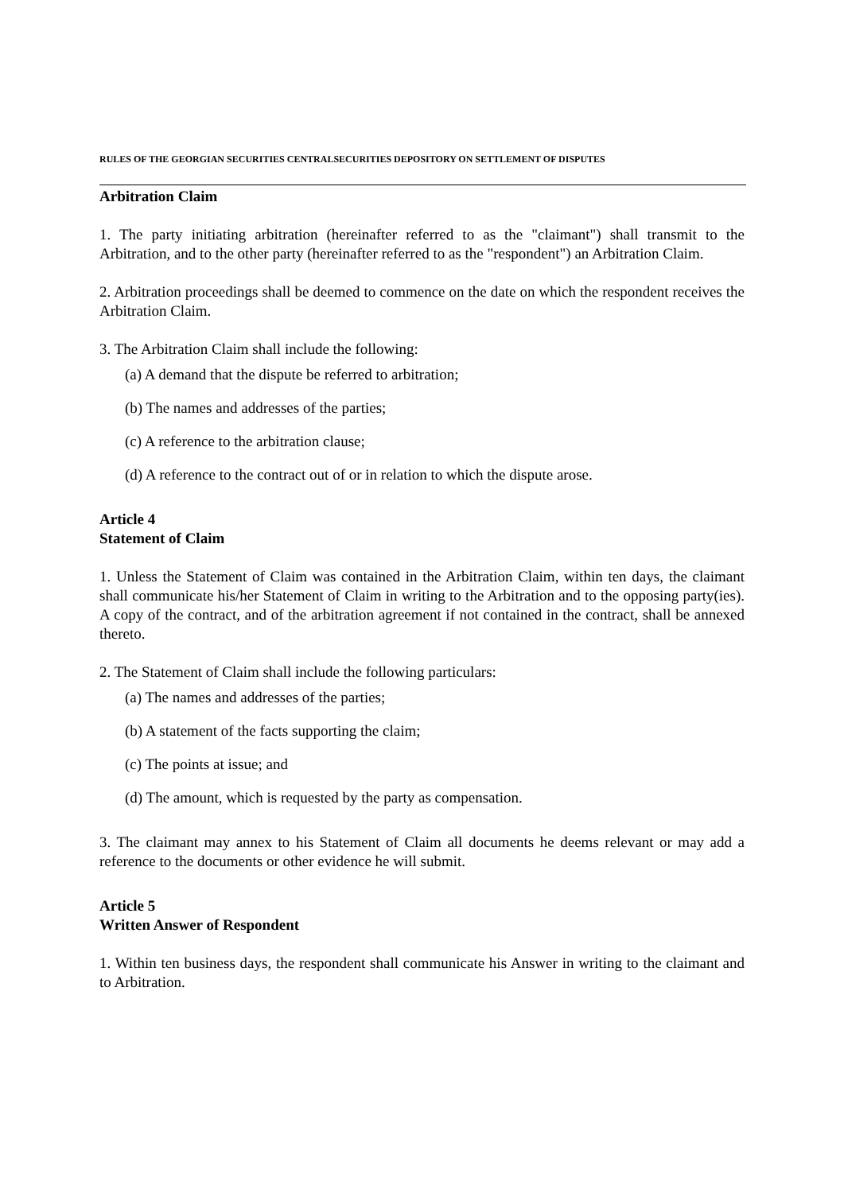RULES OF THE GEORGIAN SECURITIES CENTRALSECURITIES DEPOSITORY ON SETTLEMENT OF DISPUTES
Arbitration Claim
1. The party initiating arbitration (hereinafter referred to as the "claimant") shall transmit to the Arbitration, and to the other party (hereinafter referred to as the "respondent") an Arbitration Claim.
2. Arbitration proceedings shall be deemed to commence on the date on which the respondent receives the Arbitration Claim.
3. The Arbitration Claim shall include the following:
(a) A demand that the dispute be referred to arbitration;
(b) The names and addresses of the parties;
(c) A reference to the arbitration clause;
(d) A reference to the contract out of or in relation to which the dispute arose.
Article 4
Statement of Claim
1. Unless the Statement of Claim was contained in the Arbitration Claim, within ten days, the claimant shall communicate his/her Statement of Claim in writing to the Arbitration and to the opposing party(ies). A copy of the contract, and of the arbitration agreement if not contained in the contract, shall be annexed thereto.
2. The Statement of Claim shall include the following particulars:
(a) The names and addresses of the parties;
(b) A statement of the facts supporting the claim;
(c) The points at issue; and
(d) The amount, which is requested by the party as compensation.
3. The claimant may annex to his Statement of Claim all documents he deems relevant or may add a reference to the documents or other evidence he will submit.
Article 5
Written Answer of Respondent
1. Within ten business days, the respondent shall communicate his Answer in writing to the claimant and to Arbitration.